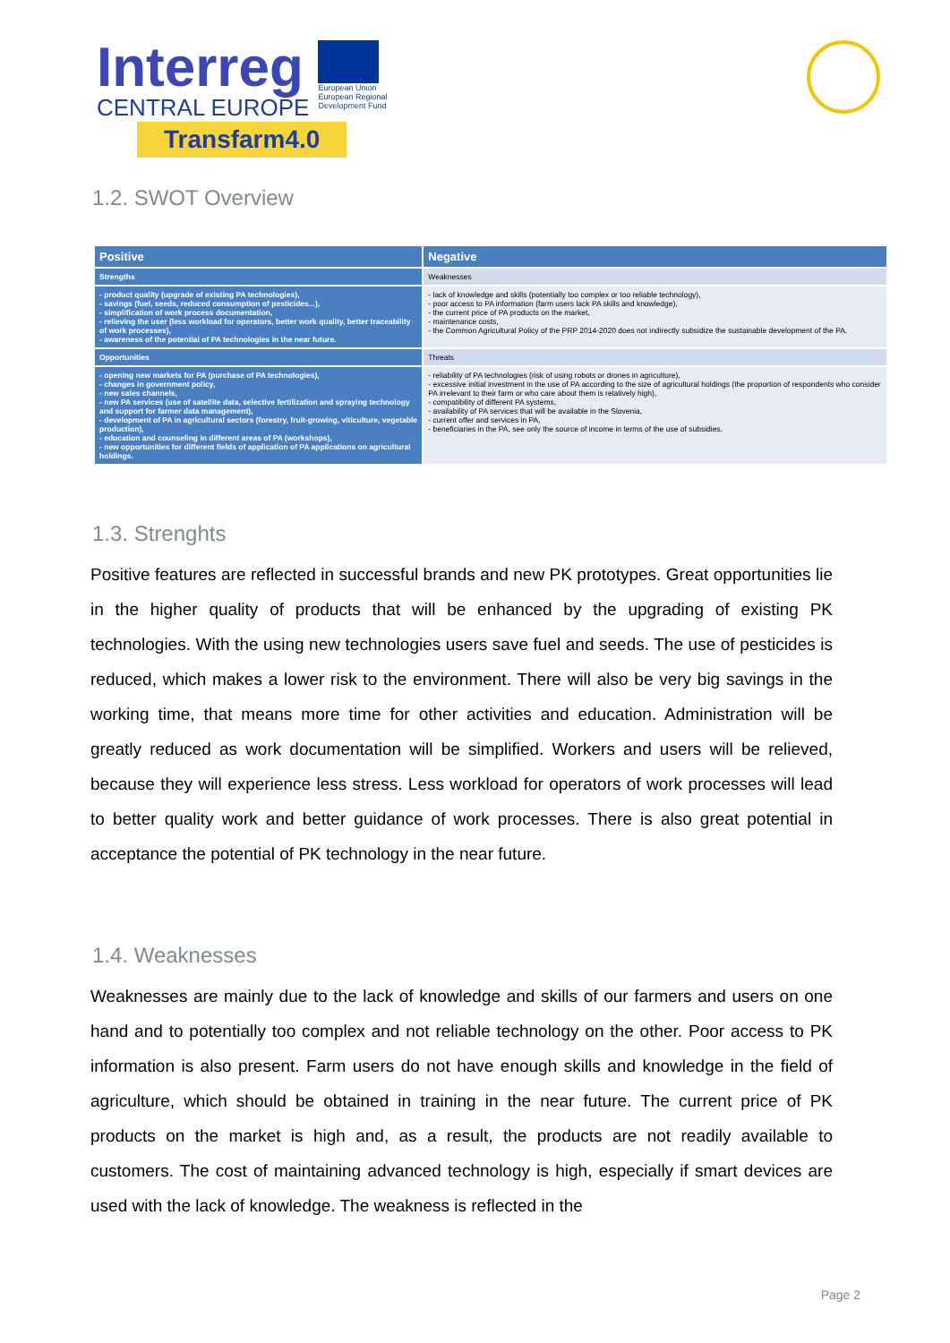Interreg
CENTRAL EUROPE
European Union
European Regional
Development Fund
Transfarm4.0
1.2. SWOT Overview
| Positive | Negative |
| --- | --- |
| Strengths | Weaknesses |
| - product quality (upgrade of existing PA technologies), - savings (fuel, seeds, reduced consumption of pesticides...), - simplification of work process documentation, - relieving the user (less workload for operators, better work quality, better traceability of work processes), - awareness of the potential of PA technologies in the near future. | - lack of knowledge and skills (potentially too complex or too reliable technology), - poor access to PA information (farm users lack PA skills and knowledge), - the current price of PA products on the market, - maintenance costs, - the Common Agricultural Policy of the PRP 2014-2020 does not indirectly subsidize the sustainable development of the PA. |
| Opportunities | Threats |
| - opening new markets for PA (purchase of PA technologies), - changes in government policy, - new sales channels, - new PA services (use of satellite data, selective fertilization and spraying technology and support for farmer data management), - development of PA in agricultural sectors (forestry, fruit-growing, viticulture, vegetable production), - education and counseling in different areas of PA (workshops), - new opportunities for different fields of application of PA applications on agricultural holdings. | - reliability of PA technologies (risk of using robots or drones in agriculture), - excessive initial investment in the use of PA according to the size of agricultural holdings (the proportion of respondents who consider PA irrelevant to their farm or who care about them is relatively high), - compatibility of different PA systems, - availability of PA services that will be available in the Slovenia, - current offer and services in PA, - beneficiaries in the PA, see only the source of income in terms of the use of subsidies. |
1.3. Strenghts
Positive features are reflected in successful brands and new PK prototypes. Great opportunities lie in the higher quality of products that will be enhanced by the upgrading of existing PK technologies. With the using new technologies users save fuel and seeds. The use of pesticides is reduced, which makes a lower risk to the environment. There will also be very big savings in the working time, that means more time for other activities and education. Administration will be greatly reduced as work documentation will be simplified. Workers and users will be relieved, because they will experience less stress. Less workload for operators of work processes will lead to better quality work and better guidance of work processes. There is also great potential in acceptance the potential of PK technology in the near future.
1.4. Weaknesses
Weaknesses are mainly due to the lack of knowledge and skills of our farmers and users on one hand and to potentially too complex and not reliable technology on the other. Poor access to PK information is also present. Farm users do not have enough skills and knowledge in the field of agriculture, which should be obtained in training in the near future. The current price of PK products on the market is high and, as a result, the products are not readily available to customers. The cost of maintaining advanced technology is high, especially if smart devices are used with the lack of knowledge. The weakness is reflected in the
Page 2